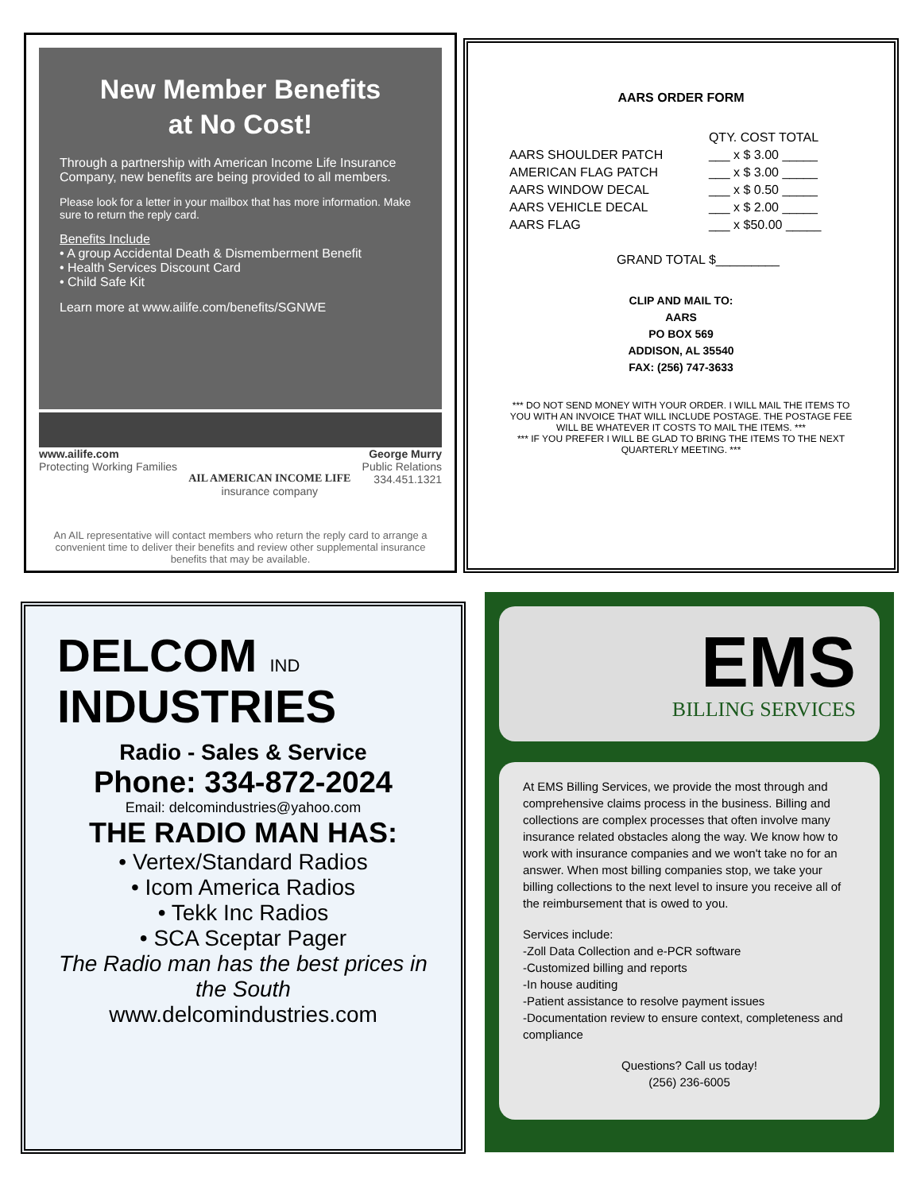New Member Benefits
at No Cost!
Through a partnership with American Income Life Insurance Company, new benefits are being provided to all members.
Please look for a letter in your mailbox that has more information. Make sure to return the reply card.
Benefits Include
• A group Accidental Death & Dismemberment Benefit
• Health Services Discount Card
• Child Safe Kit
Learn more at www.ailife.com/benefits/SGNWE
www.ailife.com
Protecting Working Families
AIL AMERICAN INCOME LIFE
insurance company
George Murry
Public Relations
334.451.1321
An AIL representative will contact members who return the reply card to arrange a convenient time to deliver their benefits and review other supplemental insurance benefits that may be available.
AARS ORDER FORM
| | QTY. COST TOTAL |
| AARS SHOULDER PATCH | ___ x $ 3.00 _____ |
| AMERICAN FLAG PATCH | ___ x $ 3.00 _____ |
| AARS WINDOW DECAL | ___ x $ 0.50 _____ |
| AARS VEHICLE DECAL | ___ x $ 2.00 _____ |
| AARS FLAG | ___ x $50.00 _____ |
| GRAND TOTAL | $_________ |
CLIP AND MAIL TO:
AARS
PO BOX 569
ADDISON, AL 35540
FAX: (256) 747-3633
*** DO NOT SEND MONEY WITH YOUR ORDER. I WILL MAIL THE ITEMS TO YOU WITH AN INVOICE THAT WILL INCLUDE POSTAGE. THE POSTAGE FEE WILL BE WHATEVER IT COSTS TO MAIL THE ITEMS. ***
*** IF YOU PREFER I WILL BE GLAD TO BRING THE ITEMS TO THE NEXT QUARTERLY MEETING. ***
DELCOM IND
INDUSTRIES
Radio - Sales & Service
Phone: 334-872-2024
Email: delcomindustries@yahoo.com
THE RADIO MAN HAS:
• Vertex/Standard Radios
• Icom America Radios
• Tekk Inc Radios
• SCA Sceptar Pager
The Radio man has the best prices in the South
www.delcomindustries.com
EMS
BILLING SERVICES
At EMS Billing Services, we provide the most through and comprehensive claims process in the business. Billing and collections are complex processes that often involve many insurance related obstacles along the way. We know how to work with insurance companies and we won't take no for an answer. When most billing companies stop, we take your billing collections to the next level to insure you receive all of the reimbursement that is owed to you.
Services include:
-Zoll Data Collection and e-PCR software
-Customized billing and reports
-In house auditing
-Patient assistance to resolve payment issues
-Documentation review to ensure context, completeness and compliance
Questions? Call us today!
(256) 236-6005